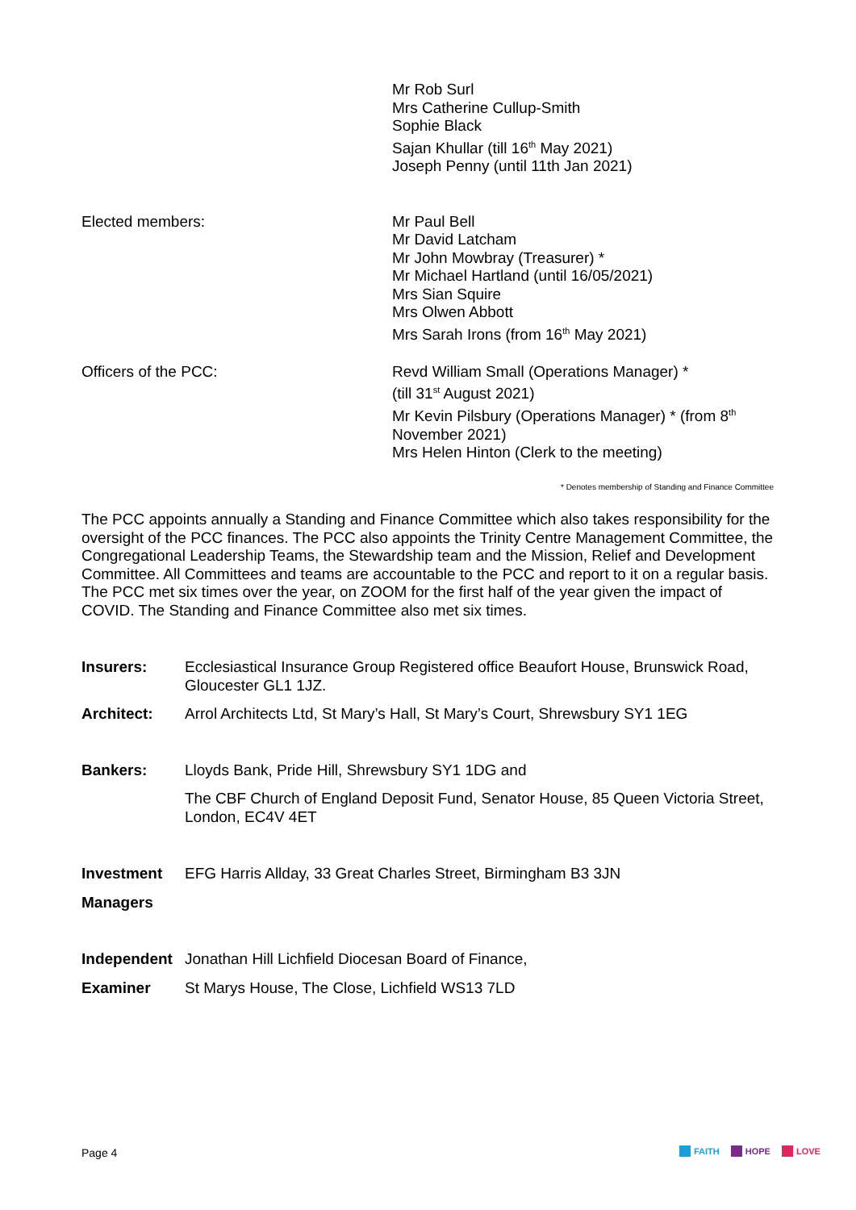Mr Rob Surl
Mrs Catherine Cullup-Smith
Sophie Black
Sajan Khullar (till 16<sup>th</sup> May 2021)
Joseph Penny (until 11th Jan 2021)
Elected members: Mr Paul Bell
Mr David Latcham
Mr John Mowbray (Treasurer) *
Mr Michael Hartland (until 16/05/2021)
Mrs Sian Squire
Mrs Olwen Abbott
Mrs Sarah Irons (from 16<sup>th</sup> May 2021)
Officers of the PCC: Revd William Small (Operations Manager) *
(till 31<sup>st</sup> August 2021)
Mr Kevin Pilsbury (Operations Manager) * (from 8<sup>th</sup>
November 2021)
Mrs Helen Hinton (Clerk to the meeting)
* Denotes membership of Standing and Finance Committee
The PCC appoints annually a Standing and Finance Committee which also takes responsibility for the oversight of the PCC finances. The PCC also appoints the Trinity Centre Management Committee, the Congregational Leadership Teams, the Stewardship team and the Mission, Relief and Development Committee. All Committees and teams are accountable to the PCC and report to it on a regular basis. The PCC met six times over the year, on ZOOM for the first half of the year given the impact of COVID. The Standing and Finance Committee also met six times.
Insurers: Ecclesiastical Insurance Group Registered office Beaufort House, Brunswick Road, Gloucester GL1 1JZ.
Architect: Arrol Architects Ltd, St Mary’s Hall, St Mary’s Court, Shrewsbury SY1 1EG
Bankers: Lloyds Bank, Pride Hill, Shrewsbury SY1 1DG and
The CBF Church of England Deposit Fund, Senator House, 85 Queen Victoria Street, London, EC4V 4ET
Investment EFG Harris Allday, 33 Great Charles Street, Birmingham B3 3JN
Managers
Independent Jonathan Hill Lichfield Diocesan Board of Finance,
Examiner St Marys House, The Close, Lichfield WS13 7LD
Page 4 FAITH HOPE LOVE